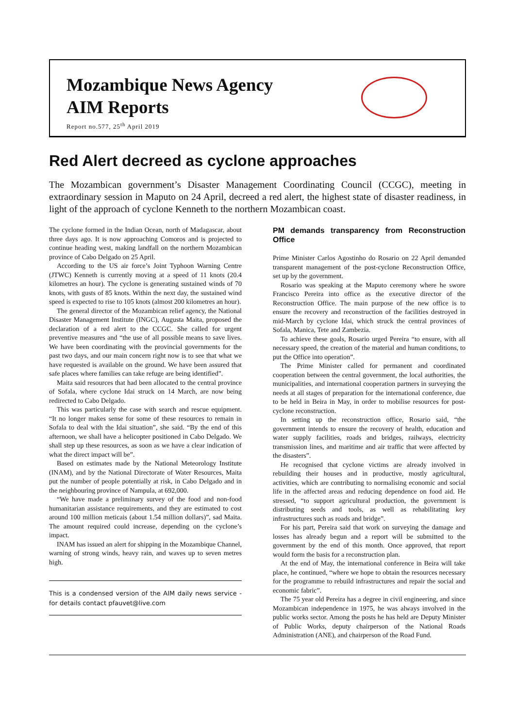Mozambique News Agency
AIM Reports
Report no.577, 25<sup>th</sup> April 2019
Red Alert decreed as cyclone approaches
The Mozambican government’s Disaster Management Coordinating Council (CCGC), meeting in extraordinary session in Maputo on 24 April, decreed a red alert, the highest state of disaster readiness, in light of the approach of cyclone Kenneth to the northern Mozambican coast.
The cyclone formed in the Indian Ocean, north of Madagascar, about three days ago. It is now approaching Comoros and is projected to continue heading west, making landfall on the northern Mozambican province of Cabo Delgado on 25 April.
According to the US air force’s Joint Typhoon Warning Centre (JTWC) Kenneth is currently moving at a speed of 11 knots (20.4 kilometres an hour). The cyclone is generating sustained winds of 70 knots, with gusts of 85 knots. Within the next day, the sustained wind speed is expected to rise to 105 knots (almost 200 kilometres an hour).
The general director of the Mozambican relief agency, the National Disaster Management Institute (INGC), Augusta Maita, proposed the declaration of a red alert to the CCGC. She called for urgent preventive measures and “the use of all possible means to save lives. We have been coordinating with the provincial governments for the past two days, and our main concern right now is to see that what we have requested is available on the ground. We have been assured that safe places where families can take refuge are being identified”.
Maita said resources that had been allocated to the central province of Sofala, where cyclone Idai struck on 14 March, are now being redirected to Cabo Delgado.
This was particularly the case with search and rescue equipment. “It no longer makes sense for some of these resources to remain in Sofala to deal with the Idai situation”, she said. “By the end of this afternoon, we shall have a helicopter positioned in Cabo Delgado. We shall step up these resources, as soon as we have a clear indication of what the direct impact will be”.
Based on estimates made by the National Meteorology Institute (INAM), and by the National Directorate of Water Resources, Maita put the number of people potentially at risk, in Cabo Delgado and in the neighbouring province of Nampula, at 692,000.
“We have made a preliminary survey of the food and non-food humanitarian assistance requirements, and they are estimated to cost around 100 million meticais (about 1.54 million dollars)”, sad Maita. The amount required could increase, depending on the cyclone’s impact.
INAM has issued an alert for shipping in the Mozambique Channel, warning of strong winds, heavy rain, and waves up to seven metres high.
This is a condensed version of the AIM daily news service - for details contact pfauvet@live.com
PM demands transparency from Reconstruction Office
Prime Minister Carlos Agostinho do Rosario on 22 April demanded transparent management of the post-cyclone Reconstruction Office, set up by the government.
Rosario was speaking at the Maputo ceremony where he swore Francisco Pereira into office as the executive director of the Reconstruction Office. The main purpose of the new office is to ensure the recovery and reconstruction of the facilities destroyed in mid-March by cyclone Idai, which struck the central provinces of Sofala, Manica, Tete and Zambezia.
To achieve these goals, Rosario urged Pereira “to ensure, with all necessary speed, the creation of the material and human conditions, to put the Office into operation”.
The Prime Minister called for permanent and coordinated cooperation between the central government, the local authorities, the municipalities, and international cooperation partners in surveying the needs at all stages of preparation for the international conference, due to be held in Beira in May, in order to mobilise resources for post-cyclone reconstruction.
In setting up the reconstruction office, Rosario said, “the government intends to ensure the recovery of health, education and water supply facilities, roads and bridges, railways, electricity transmission lines, and maritime and air traffic that were affected by the disasters”.
He recognised that cyclone victims are already involved in rebuilding their houses and in productive, mostly agricultural, activities, which are contributing to normalising economic and social life in the affected areas and reducing dependence on food aid. He stressed, “to support agricultural production, the government is distributing seeds and tools, as well as rehabilitating key infrastructures such as roads and bridge”.
For his part, Pereira said that work on surveying the damage and losses has already begun and a report will be submitted to the government by the end of this month. Once approved, that report would form the basis for a reconstruction plan.
At the end of May, the international conference in Beira will take place, he continued, “where we hope to obtain the resources necessary for the programme to rebuild infrastructures and repair the social and economic fabric”.
The 75 year old Pereira has a degree in civil engineering, and since Mozambican independence in 1975, he was always involved in the public works sector. Among the posts he has held are Deputy Minister of Public Works, deputy chairperson of the National Roads Administration (ANE), and chairperson of the Road Fund.